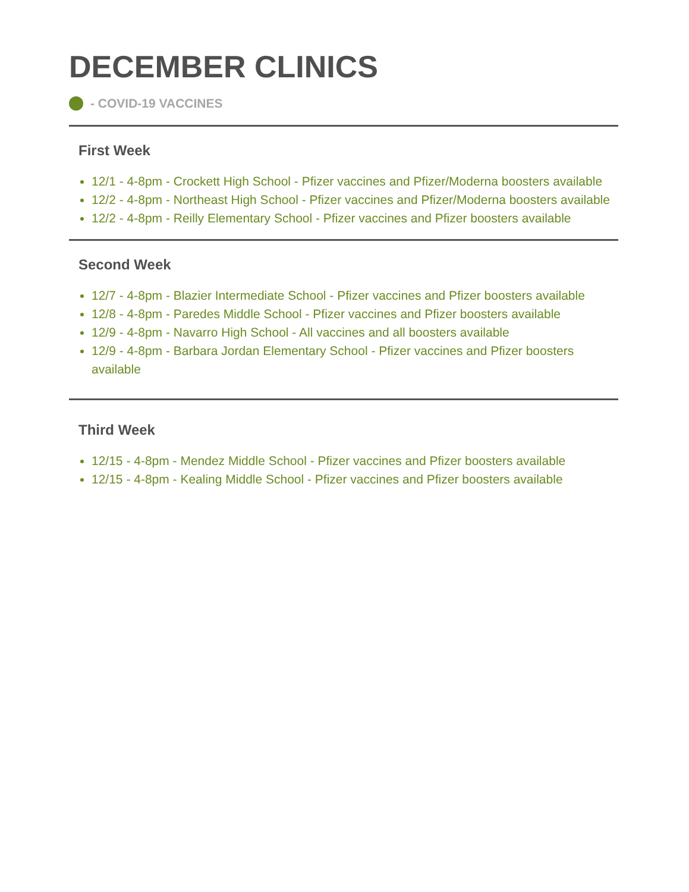DECEMBER CLINICS
- COVID-19 VACCINES
First Week
12/1 - 4-8pm - Crockett High School - Pfizer vaccines and Pfizer/Moderna boosters available
12/2 - 4-8pm - Northeast High School - Pfizer vaccines and Pfizer/Moderna boosters available
12/2 - 4-8pm - Reilly Elementary School - Pfizer vaccines and Pfizer boosters available
Second Week
12/7 - 4-8pm - Blazier Intermediate School - Pfizer vaccines and Pfizer boosters available
12/8 - 4-8pm - Paredes Middle School - Pfizer vaccines and Pfizer boosters available
12/9 - 4-8pm - Navarro High School - All vaccines and all boosters available
12/9 - 4-8pm - Barbara Jordan Elementary School - Pfizer vaccines and Pfizer boosters available
Third Week
12/15 - 4-8pm - Mendez Middle School - Pfizer vaccines and Pfizer boosters available
12/15 - 4-8pm - Kealing Middle School - Pfizer vaccines and Pfizer boosters available